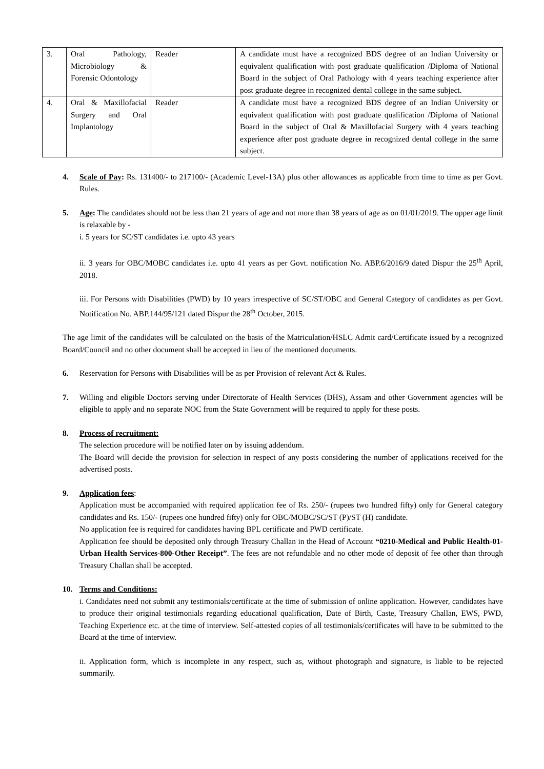| 3. | Oral Pathology, Microbiology & Forensic Odontology | Reader | A candidate must have a recognized BDS degree of an Indian University or equivalent qualification with post graduate qualification /Diploma of National Board in the subject of Oral Pathology with 4 years teaching experience after post graduate degree in recognized dental college in the same subject. |
| 4. | Oral & Maxillofacial Surgery and Oral Implantology | Reader | A candidate must have a recognized BDS degree of an Indian University or equivalent qualification with post graduate qualification /Diploma of National Board in the subject of Oral & Maxillofacial Surgery with 4 years teaching experience after post graduate degree in recognized dental college in the same subject. |
4. Scale of Pay: Rs. 131400/- to 217100/- (Academic Level-13A) plus other allowances as applicable from time to time as per Govt. Rules.
5. Age: The candidates should not be less than 21 years of age and not more than 38 years of age as on 01/01/2019. The upper age limit is relaxable by -
i. 5 years for SC/ST candidates i.e. upto 43 years
ii. 3 years for OBC/MOBC candidates i.e. upto 41 years as per Govt. notification No. ABP.6/2016/9 dated Dispur the 25<sup>th</sup> April, 2018.
iii. For Persons with Disabilities (PWD) by 10 years irrespective of SC/ST/OBC and General Category of candidates as per Govt. Notification No. ABP.144/95/121 dated Dispur the 28<sup>th</sup> October, 2015.
The age limit of the candidates will be calculated on the basis of the Matriculation/HSLC Admit card/Certificate issued by a recognized Board/Council and no other document shall be accepted in lieu of the mentioned documents.
6. Reservation for Persons with Disabilities will be as per Provision of relevant Act & Rules.
7. Willing and eligible Doctors serving under Directorate of Health Services (DHS), Assam and other Government agencies will be eligible to apply and no separate NOC from the State Government will be required to apply for these posts.
8. Process of recruitment:
The selection procedure will be notified later on by issuing addendum.
The Board will decide the provision for selection in respect of any posts considering the number of applications received for the advertised posts.
9. Application fees:
Application must be accompanied with required application fee of Rs. 250/- (rupees two hundred fifty) only for General category candidates and Rs. 150/- (rupees one hundred fifty) only for OBC/MOBC/SC/ST (P)/ST (H) candidate.
No application fee is required for candidates having BPL certificate and PWD certificate.
Application fee should be deposited only through Treasury Challan in the Head of Account “0210-Medical and Public Health-01-Urban Health Services-800-Other Receipt”. The fees are not refundable and no other mode of deposit of fee other than through Treasury Challan shall be accepted.
10. Terms and Conditions:
i. Candidates need not submit any testimonials/certificate at the time of submission of online application. However, candidates have to produce their original testimonials regarding educational qualification, Date of Birth, Caste, Treasury Challan, EWS, PWD, Teaching Experience etc. at the time of interview. Self-attested copies of all testimonials/certificates will have to be submitted to the Board at the time of interview.
ii. Application form, which is incomplete in any respect, such as, without photograph and signature, is liable to be rejected summarily.